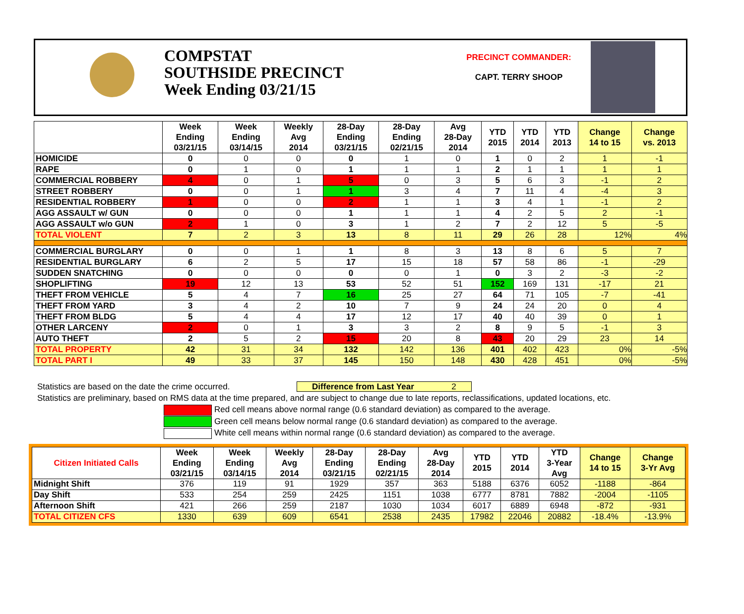COMPSTAT
SOUTHSIDE PRECINCT
Week Ending 03/21/15
PRECINCT COMMANDER:
CAPT. TERRY SHOOP
| | Week Ending 03/21/15 | Week Ending 03/14/15 | Weekly Avg 2014 | 28-Day Ending 03/21/15 | 28-Day Ending 02/21/15 | Avg 28-Day 2014 | YTD 2015 | YTD 2014 | YTD 2013 | Change 14 to 15 | Change vs. 2013 |
| --- | --- | --- | --- | --- | --- | --- | --- | --- | --- | --- | --- |
| HOMICIDE | 0 | 0 | 0 | 0 | 1 | 0 | 1 | 0 | 2 | 1 | -1 |
| RAPE | 0 | 1 | 0 | 1 | 1 | 1 | 2 | 1 | 1 | 1 | 1 |
| COMMERCIAL ROBBERY | 4 | 0 | 1 | 5 | 0 | 3 | 5 | 6 | 3 | -1 | 2 |
| STREET ROBBERY | 0 | 0 | 1 | 1 | 3 | 4 | 7 | 11 | 4 | -4 | 3 |
| RESIDENTIAL ROBBERY | 1 | 0 | 0 | 2 | 1 | 1 | 3 | 4 | 1 | -1 | 2 |
| AGG ASSAULT w/ GUN | 0 | 0 | 0 | 1 | 1 | 1 | 4 | 2 | 5 | 2 | -1 |
| AGG ASSAULT w/o GUN | 2 | 1 | 0 | 3 | 1 | 2 | 7 | 2 | 12 | 5 | -5 |
| TOTAL VIOLENT | 7 | 2 | 3 | 13 | 8 | 11 | 29 | 26 | 28 | 12% | 4% |
| COMMERCIAL BURGLARY | 0 | 0 | 1 | 1 | 8 | 3 | 13 | 8 | 6 | 5 | 7 |
| RESIDENTIAL BURGLARY | 6 | 2 | 5 | 17 | 15 | 18 | 57 | 58 | 86 | -1 | -29 |
| SUDDEN SNATCHING | 0 | 0 | 0 | 0 | 0 | 1 | 0 | 3 | 2 | -3 | -2 |
| SHOPLIFTING | 19 | 12 | 13 | 53 | 52 | 51 | 152 | 169 | 131 | -17 | 21 |
| THEFT FROM VEHICLE | 5 | 4 | 7 | 16 | 25 | 27 | 64 | 71 | 105 | -7 | -41 |
| THEFT FROM YARD | 3 | 4 | 2 | 10 | 7 | 9 | 24 | 24 | 20 | 0 | 4 |
| THEFT FROM BLDG | 5 | 4 | 4 | 17 | 12 | 17 | 40 | 40 | 39 | 0 | 1 |
| OTHER LARCENY | 2 | 0 | 1 | 3 | 3 | 2 | 8 | 9 | 5 | -1 | 3 |
| AUTO THEFT | 2 | 5 | 2 | 15 | 20 | 8 | 43 | 20 | 29 | 23 | 14 |
| TOTAL PROPERTY | 42 | 31 | 34 | 132 | 142 | 136 | 401 | 402 | 423 | 0% | -5% |
| TOTAL PART I | 49 | 33 | 37 | 145 | 150 | 148 | 430 | 428 | 451 | 0% | -5% |
Statistics are based on the date the crime occurred. Difference from Last Year 2
Statistics are preliminary, based on RMS data at the time prepared, and are subject to change due to late reports, reclassifications, updated locations, etc.
Red cell means above normal range (0.6 standard deviation) as compared to the average.
Green cell means below normal range (0.6 standard deviation) as compared to the average.
White cell means within normal range (0.6 standard deviation) as compared to the average.
| Citizen Initiated Calls | Week Ending 03/21/15 | Week Ending 03/14/15 | Weekly Avg 2014 | 28-Day Ending 03/21/15 | 28-Day Ending 02/21/15 | Avg 28-Day 2014 | YTD 2015 | YTD 2014 | YTD 3-Year Avg | Change 14 to 15 | Change 3-Yr Avg |
| --- | --- | --- | --- | --- | --- | --- | --- | --- | --- | --- | --- |
| Midnight Shift | 376 | 119 | 91 | 1929 | 357 | 363 | 5188 | 6376 | 6052 | -1188 | -864 |
| Day Shift | 533 | 254 | 259 | 2425 | 1151 | 1038 | 6777 | 8781 | 7882 | -2004 | -1105 |
| Afternoon Shift | 421 | 266 | 259 | 2187 | 1030 | 1034 | 6017 | 6889 | 6948 | -872 | -931 |
| TOTAL CITIZEN CFS | 1330 | 639 | 609 | 6541 | 2538 | 2435 | 17982 | 22046 | 20882 | -18.4% | -13.9% |